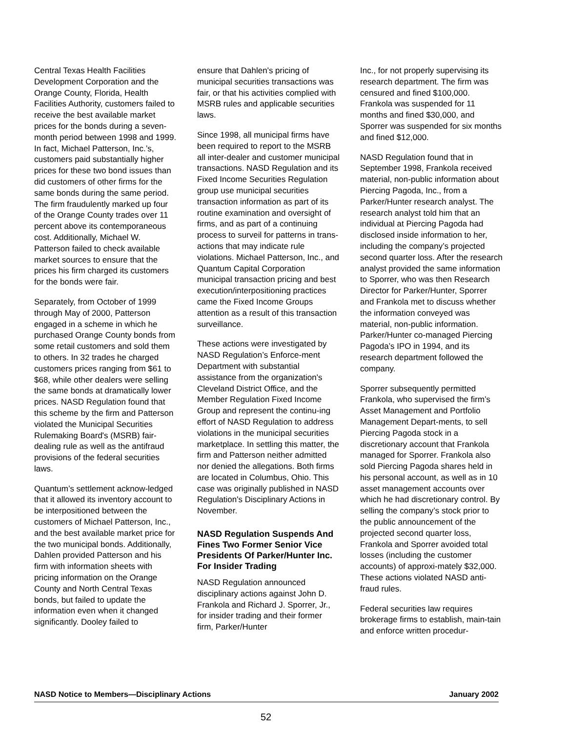Central Texas Health Facilities Development Corporation and the Orange County, Florida, Health Facilities Authority, customers failed to receive the best available market prices for the bonds during a seven-month period between 1998 and 1999. In fact, Michael Patterson, Inc.’s, customers paid substantially higher prices for these two bond issues than did customers of other firms for the same bonds during the same period. The firm fraudulently marked up four of the Orange County trades over 11 percent above its contemporaneous cost. Additionally, Michael W. Patterson failed to check available market sources to ensure that the prices his firm charged its customers for the bonds were fair.
Separately, from October of 1999 through May of 2000, Patterson engaged in a scheme in which he purchased Orange County bonds from some retail customers and sold them to others. In 32 trades he charged customers prices ranging from $61 to $68, while other dealers were selling the same bonds at dramatically lower prices. NASD Regulation found that this scheme by the firm and Patterson violated the Municipal Securities Rulemaking Board's (MSRB) fair-dealing rule as well as the antifraud provisions of the federal securities laws.
Quantum’s settlement acknow-ledged that it allowed its inventory account to be interpositioned between the customers of Michael Patterson, Inc., and the best available market price for the two municipal bonds. Additionally, Dahlen provided Patterson and his firm with information sheets with pricing information on the Orange County and North Central Texas bonds, but failed to update the information even when it changed significantly. Dooley failed to
ensure that Dahlen's pricing of municipal securities transactions was fair, or that his activities complied with MSRB rules and applicable securities laws.
Since 1998, all municipal firms have been required to report to the MSRB all inter-dealer and customer municipal transactions. NASD Regulation and its Fixed Income Securities Regulation group use municipal securities transaction information as part of its routine examination and oversight of firms, and as part of a continuing process to surveil for patterns in trans-actions that may indicate rule violations. Michael Patterson, Inc., and Quantum Capital Corporation municipal transaction pricing and best execution/interpositioning practices came the Fixed Income Groups attention as a result of this transaction surveillance.
These actions were investigated by NASD Regulation’s Enforce-ment Department with substantial assistance from the organization's Cleveland District Office, and the Member Regulation Fixed Income Group and represent the continu-ing effort of NASD Regulation to address violations in the municipal securities marketplace. In settling this matter, the firm and Patterson neither admitted nor denied the allegations. Both firms are located in Columbus, Ohio. This case was originally published in NASD Regulation's Disciplinary Actions in November.
NASD Regulation Suspends And Fines Two Former Senior Vice Presidents Of Parker/Hunter Inc. For Insider Trading
NASD Regulation announced disciplinary actions against John D. Frankola and Richard J. Sporrer, Jr., for insider trading and their former firm, Parker/Hunter
Inc., for not properly supervising its research department. The firm was censured and fined $100,000. Frankola was suspended for 11 months and fined $30,000, and Sporrer was suspended for six months and fined $12,000.
NASD Regulation found that in September 1998, Frankola received material, non-public information about Piercing Pagoda, Inc., from a Parker/Hunter research analyst. The research analyst told him that an individual at Piercing Pagoda had disclosed inside information to her, including the company’s projected second quarter loss. After the research analyst provided the same information to Sporrer, who was then Research Director for Parker/Hunter, Sporrer and Frankola met to discuss whether the information conveyed was material, non-public information. Parker/Hunter co-managed Piercing Pagoda’s IPO in 1994, and its research department followed the company.
Sporrer subsequently permitted Frankola, who supervised the firm’s Asset Management and Portfolio Management Depart-ments, to sell Piercing Pagoda stock in a discretionary account that Frankola managed for Sporrer. Frankola also sold Piercing Pagoda shares held in his personal account, as well as in 10 asset management accounts over which he had discretionary control. By selling the company’s stock prior to the public announcement of the projected second quarter loss, Frankola and Sporrer avoided total losses (including the customer accounts) of approxi-mately $32,000. These actions violated NASD anti-fraud rules.
Federal securities law requires brokerage firms to establish, main-tain and enforce written procedur-
NASD Notice to Members—Disciplinary Actions January 2002
52